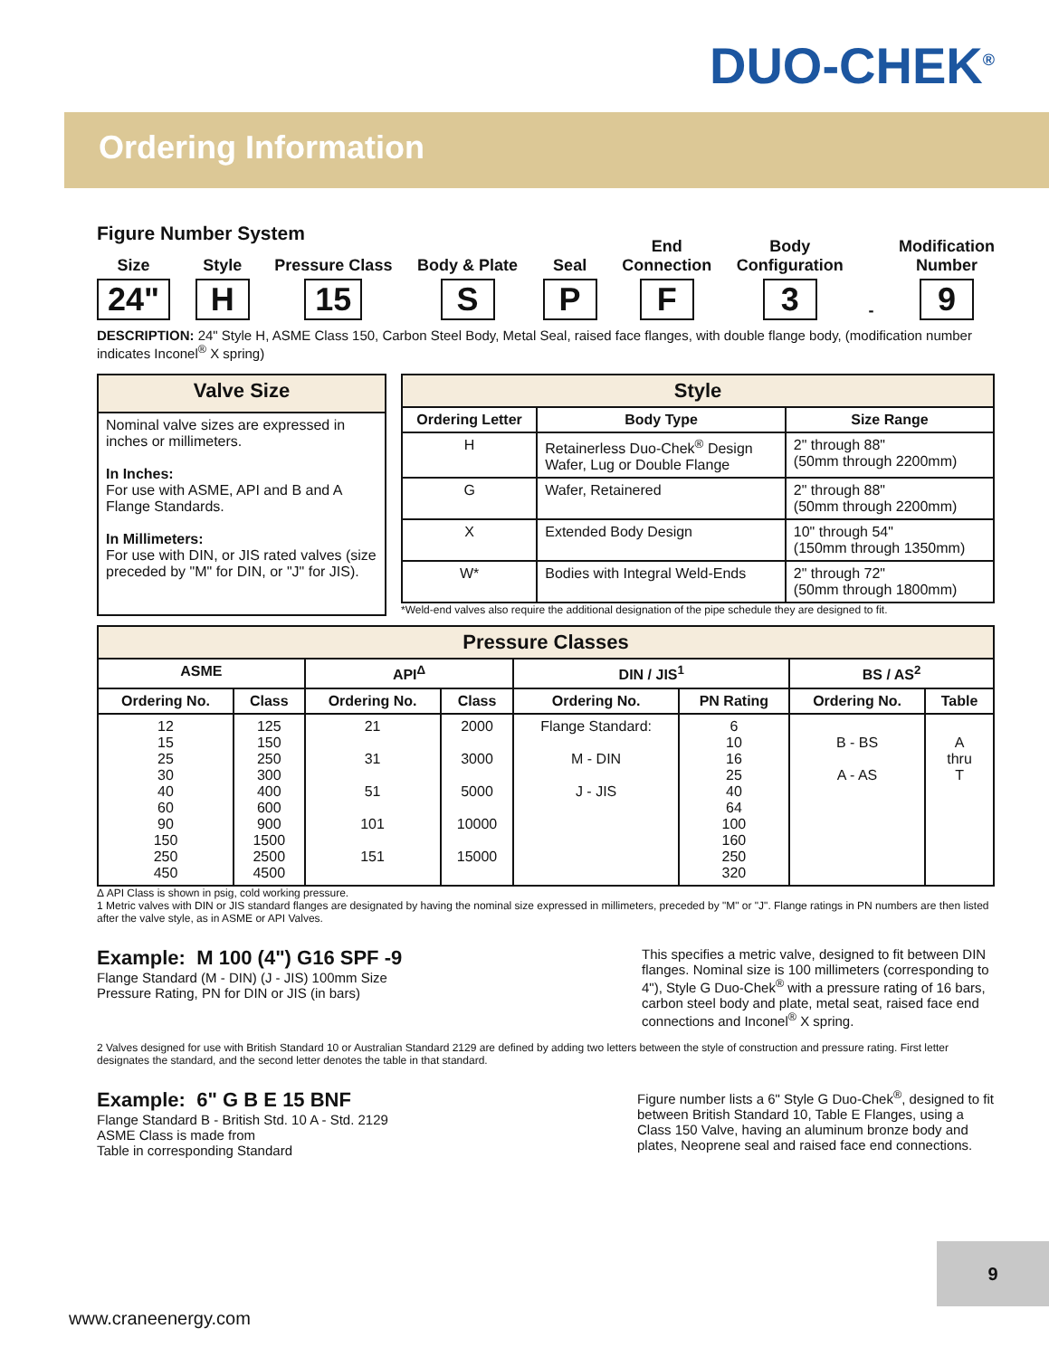DUO-CHEK<sup>®</sup>
Ordering Information
Figure Number System
Size
24"
Style
H
Pressure Class
15
Body & Plate
S
Seal
P
End
Connection
F
Body
Configuration
3
-
Modification
Number
9
DESCRIPTION: 24" Style H, ASME Class 150, Carbon Steel Body, Metal Seal, raised face flanges, with double flange body, (modification number indicates Inconel<sup>®</sup> X spring)
| Valve Size |
| --- |
| Nominal valve sizes are expressed in inches or millimeters. In Inches: For use with ASME, API and B and A Flange Standards. In Millimeters: For use with DIN, or JIS rated valves (size preceded by "M" for DIN, or "J" for JIS). |
| Style | | |
| --- | --- | --- |
| Ordering Letter | Body Type | Size Range |
| H | Retainerless Duo-Chek<sup>®</sup> Design Wafer, Lug or Double Flange | 2" through 88" (50mm through 2200mm) |
| G | Wafer, Retainered | 2" through 88" (50mm through 2200mm) |
| X | Extended Body Design | 10" through 54" (150mm through 1350mm) |
| W* | Bodies with Integral Weld-Ends | 2" through 72" (50mm through 1800mm) |
*Weld-end valves also require the additional designation of the pipe schedule they are designed to fit.
| Pressure Classes | | | | | | | |
| --- | --- | --- | --- | --- | --- | --- | --- |
| ASME | | API<sup>Δ</sup> | | DIN / JIS<sup>1</sup> | | BS / AS<sup>2</sup> | |
| Ordering No. | Class | Ordering No. | Class | Ordering No. | PN Rating | Ordering No. | Table |
| 12 15 25 30 40 60 90 150 250 450 | 125 150 250 300 400 600 900 1500 2500 4500 | 21 31 51 101 151 | 2000 3000 5000 10000 15000 | Flange Standard: M - DIN J - JIS | 6 10 16 25 40 64 100 160 250 320 | B - BS A - AS | A thru T |
Δ API Class is shown in psig, cold working pressure.
1 Metric valves with DIN or JIS standard flanges are designated by having the nominal size expressed in millimeters, preceded by "M" or "J". Flange ratings in PN numbers are then listed after the valve style, as in ASME or API Valves.
Example: M 100 (4") G16 SPF -9
Flange Standard (M - DIN) (J - JIS) 100mm Size
Pressure Rating, PN for DIN or JIS (in bars)
This specifies a metric valve, designed to fit between DIN flanges. Nominal size is 100 millimeters (corresponding to 4"), Style G Duo-Chek<sup>®</sup> with a pressure rating of 16 bars, carbon steel body and plate, metal seat, raised face end connections and Inconel<sup>®</sup> X spring.
2 Valves designed for use with British Standard 10 or Australian Standard 2129 are defined by adding two letters between the style of construction and pressure rating. First letter designates the standard, and the second letter denotes the table in that standard.
Example: 6" G B E 15 BNF
Flange Standard B - British Std. 10 A - Std. 2129
ASME Class is made from
Table in corresponding Standard
Figure number lists a 6" Style G Duo-Chek<sup>®</sup>, designed to fit between British Standard 10, Table E Flanges, using a Class 150 Valve, having an aluminum bronze body and plates, Neoprene seal and raised face end connections.
9
www.craneenergy.com